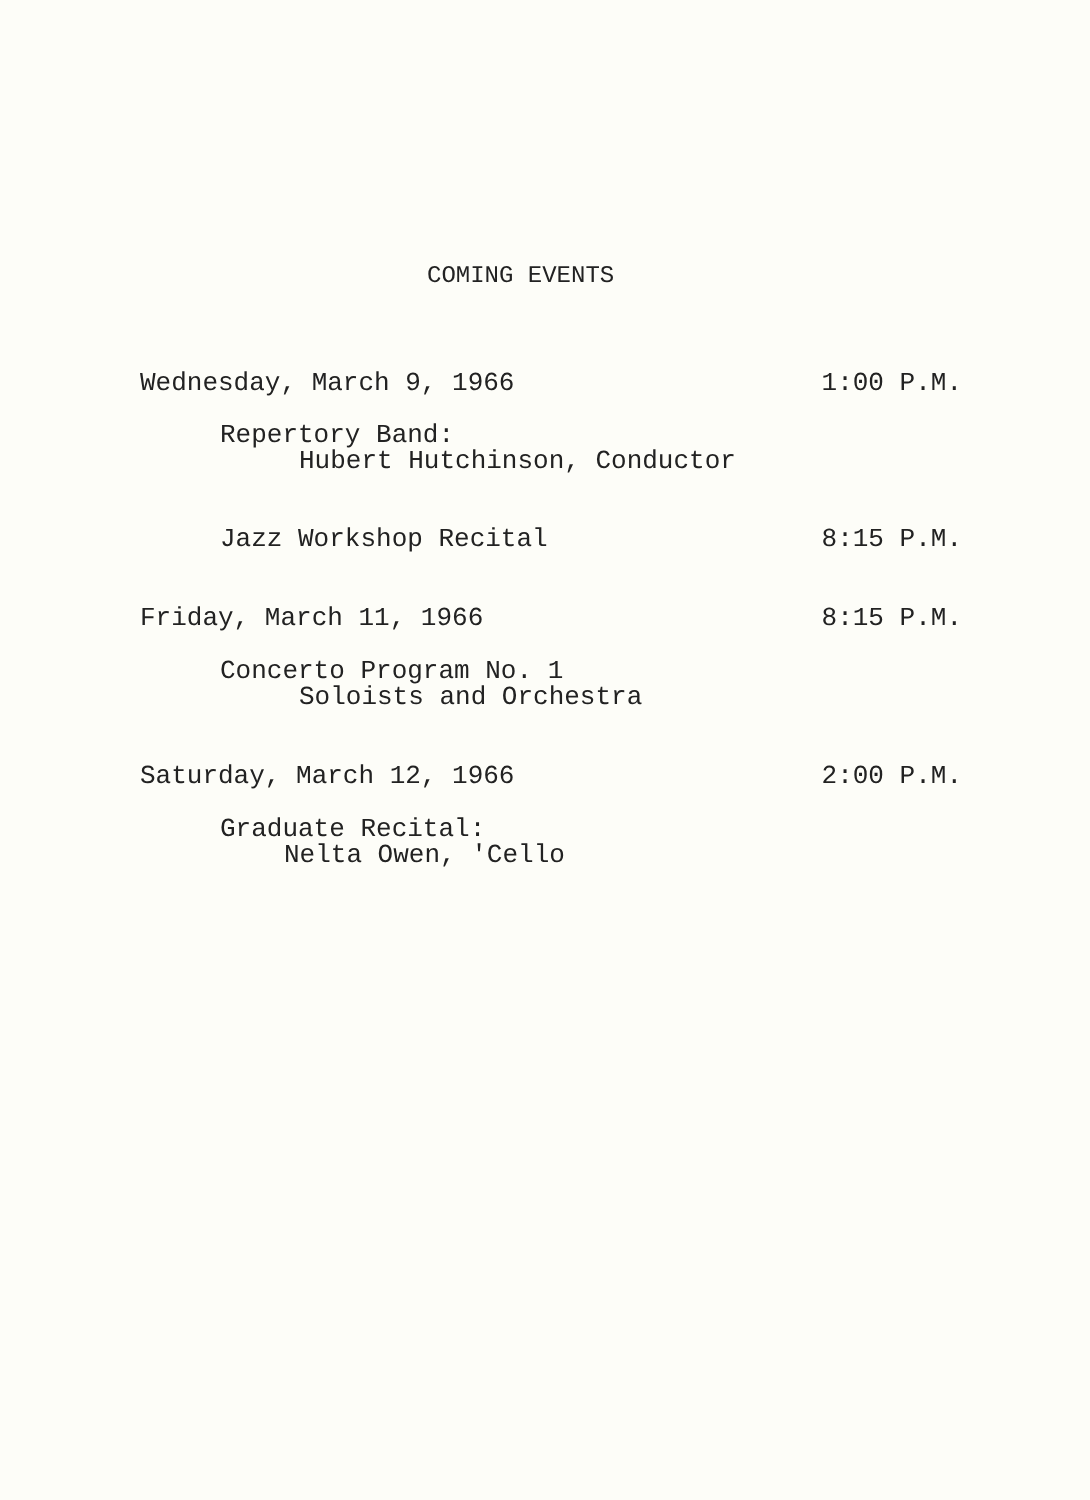COMING EVENTS
Wednesday, March 9, 1966 1:00 P.M.
Repertory Band:
Hubert Hutchinson, Conductor
Jazz Workshop Recital 8:15 P.M.
Friday, March 11, 1966 8:15 P.M.
Concerto Program No. 1
Soloists and Orchestra
Saturday, March 12, 1966 2:00 P.M.
Graduate Recital:
Nelta Owen, 'Cello